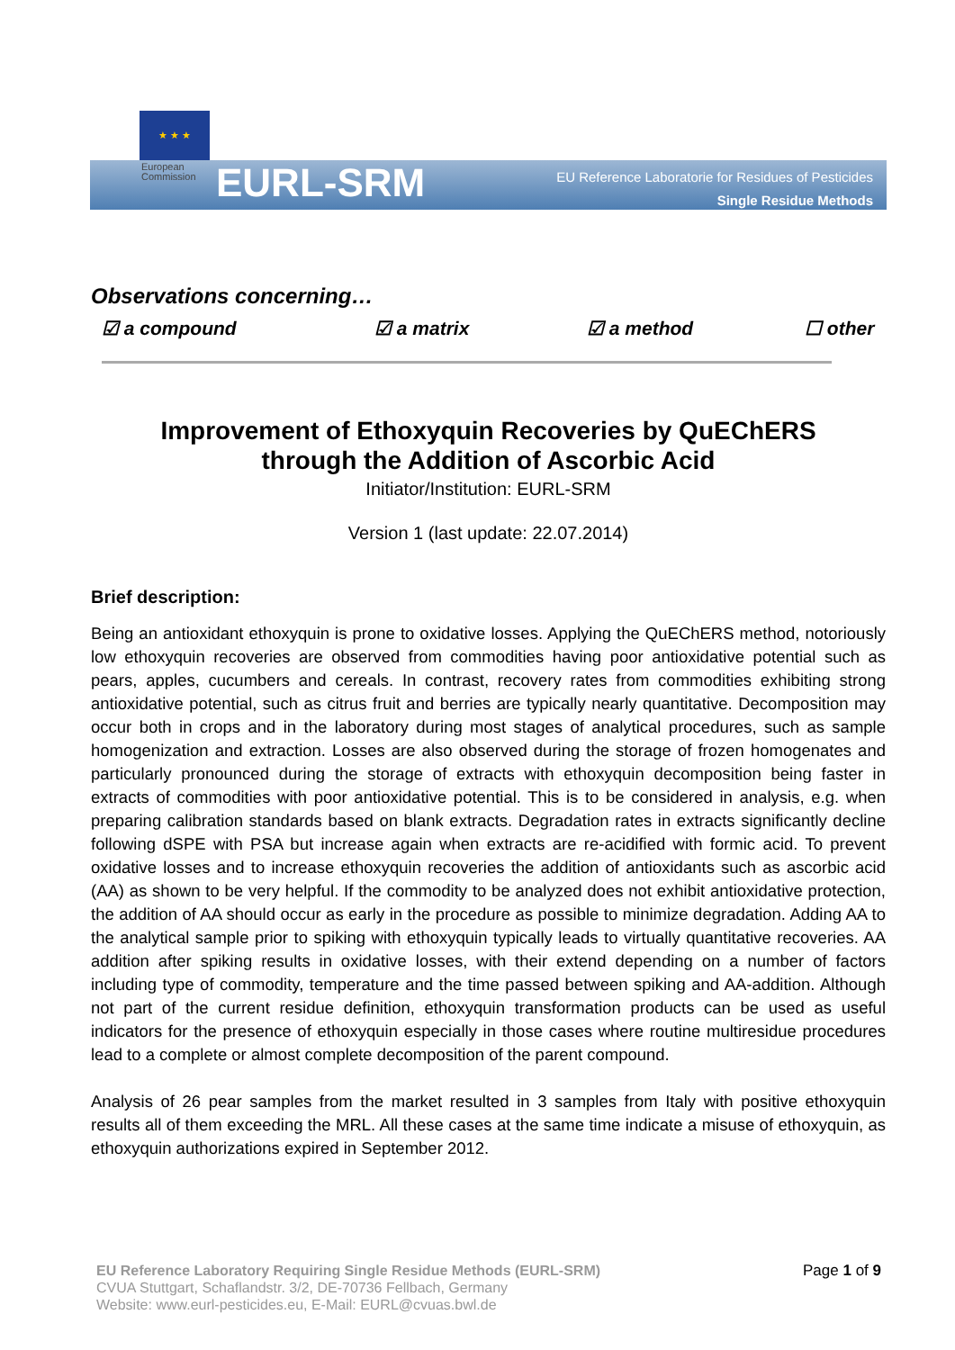★ ★ ★
European
Commission
EURL-SRM
EU Reference Laboratorie for Residues of Pesticides
Single Residue Methods
Observations concerning…
☑ a compound ☑ a matrix ☑ a method ☐ other
Improvement of Ethoxyquin Recoveries by QuEChERS
through the Addition of Ascorbic Acid
Initiator/Institution: EURL-SRM
Version 1 (last update: 22.07.2014)
Brief description:
Being an antioxidant ethoxyquin is prone to oxidative losses. Applying the QuEChERS method, notoriously low ethoxyquin recoveries are observed from commodities having poor antioxidative potential such as pears, apples, cucumbers and cereals. In contrast, recovery rates from commodities exhibiting strong antioxidative potential, such as citrus fruit and berries are typically nearly quantitative. Decomposition may occur both in crops and in the laboratory during most stages of analytical procedures, such as sample homogenization and extraction. Losses are also observed during the storage of frozen homogenates and particularly pronounced during the storage of extracts with ethoxyquin decomposition being faster in extracts of commodities with poor antioxidative potential. This is to be considered in analysis, e.g. when preparing calibration standards based on blank extracts. Degradation rates in extracts significantly decline following dSPE with PSA but increase again when extracts are re-acidified with formic acid. To prevent oxidative losses and to increase ethoxyquin recoveries the addition of antioxidants such as ascorbic acid (AA) as shown to be very helpful. If the commodity to be analyzed does not exhibit antioxidative protection, the addition of AA should occur as early in the procedure as possible to minimize degradation. Adding AA to the analytical sample prior to spiking with ethoxyquin typically leads to virtually quantitative recoveries. AA addition after spiking results in oxidative losses, with their extend depending on a number of factors including type of commodity, temperature and the time passed between spiking and AA-addition. Although not part of the current residue definition, ethoxyquin transformation products can be used as useful indicators for the presence of ethoxyquin especially in those cases where routine multiresidue procedures lead to a complete or almost complete decomposition of the parent compound.
Analysis of 26 pear samples from the market resulted in 3 samples from Italy with positive ethoxyquin results all of them exceeding the MRL. All these cases at the same time indicate a misuse of ethoxyquin, as ethoxyquin authorizations expired in September 2012.
EU Reference Laboratory Requiring Single Residue Methods (EURL-SRM)
CVUA Stuttgart, Schaflandstr. 3/2, DE-70736 Fellbach, Germany
Website: www.eurl-pesticides.eu, E-Mail: EURL@cvuas.bwl.de
Page 1 of 9